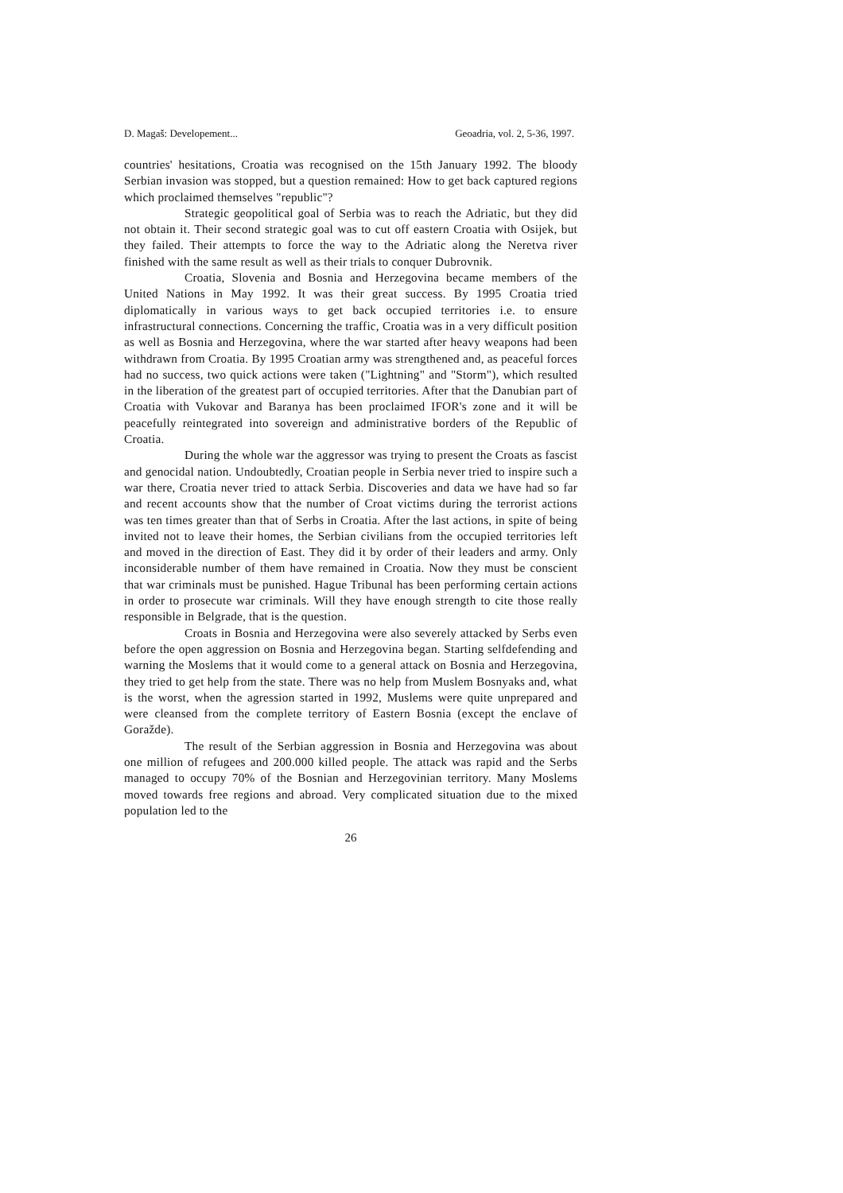D. Magaš: Developement... Geoadria, vol. 2, 5-36, 1997.
countries' hesitations, Croatia was recognised on the 15th January 1992. The bloody Serbian invasion was stopped, but a question remained: How to get back captured regions which proclaimed themselves "republic"?
Strategic geopolitical goal of Serbia was to reach the Adriatic, but they did not obtain it. Their second strategic goal was to cut off eastern Croatia with Osijek, but they failed. Their attempts to force the way to the Adriatic along the Neretva river finished with the same result as well as their trials to conquer Dubrovnik.
Croatia, Slovenia and Bosnia and Herzegovina became members of the United Nations in May 1992. It was their great success. By 1995 Croatia tried diplomatically in various ways to get back occupied territories i.e. to ensure infrastructural connections. Concerning the traffic, Croatia was in a very difficult position as well as Bosnia and Herzegovina, where the war started after heavy weapons had been withdrawn from Croatia. By 1995 Croatian army was strengthened and, as peaceful forces had no success, two quick actions were taken ("Lightning" and "Storm"), which resulted in the liberation of the greatest part of occupied territories. After that the Danubian part of Croatia with Vukovar and Baranya has been proclaimed IFOR's zone and it will be peacefully reintegrated into sovereign and administrative borders of the Republic of Croatia.
During the whole war the aggressor was trying to present the Croats as fascist and genocidal nation. Undoubtedly, Croatian people in Serbia never tried to inspire such a war there, Croatia never tried to attack Serbia. Discoveries and data we have had so far and recent accounts show that the number of Croat victims during the terrorist actions was ten times greater than that of Serbs in Croatia. After the last actions, in spite of being invited not to leave their homes, the Serbian civilians from the occupied territories left and moved in the direction of East. They did it by order of their leaders and army. Only inconsiderable number of them have remained in Croatia. Now they must be conscient that war criminals must be punished. Hague Tribunal has been performing certain actions in order to prosecute war criminals. Will they have enough strength to cite those really responsible in Belgrade, that is the question.
Croats in Bosnia and Herzegovina were also severely attacked by Serbs even before the open aggression on Bosnia and Herzegovina began. Starting selfdefending and warning the Moslems that it would come to a general attack on Bosnia and Herzegovina, they tried to get help from the state. There was no help from Muslem Bosnyaks and, what is the worst, when the agression started in 1992, Muslems were quite unprepared and were cleansed from the complete territory of Eastern Bosnia (except the enclave of Goražde).
The result of the Serbian aggression in Bosnia and Herzegovina was about one million of refugees and 200.000 killed people. The attack was rapid and the Serbs managed to occupy 70% of the Bosnian and Herzegovinian territory. Many Moslems moved towards free regions and abroad. Very complicated situation due to the mixed population led to the
26